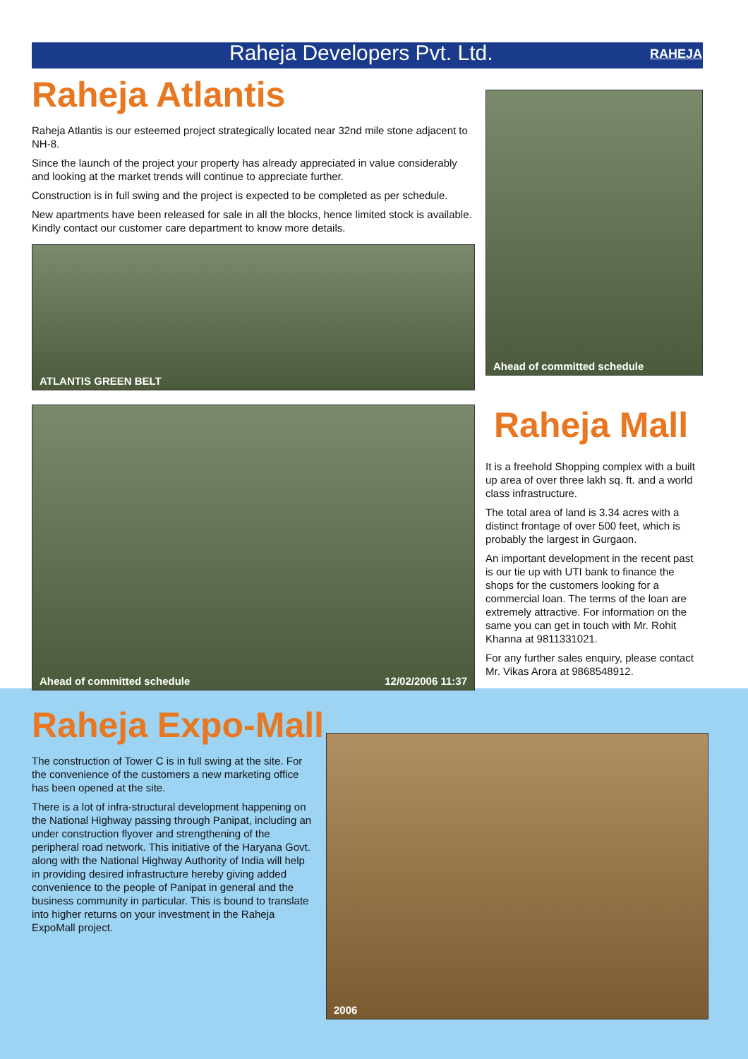Raheja Developers Pvt. Ltd.
RAHEJA
Raheja Atlantis
Raheja Atlantis is our esteemed project strategically located near 32nd mile stone adjacent to NH-8.
Since the launch of the project your property has already appreciated in value considerably and looking at the market trends will continue to appreciate further.
Construction is in full swing and the project is expected to be completed as per schedule.
New apartments have been released for sale in all the blocks, hence limited stock is available. Kindly contact our customer care department to know more details.
ATLANTIS GREEN BELT
Ahead of committed schedule
Ahead of committed schedule 12/02/2006 11:37
Raheja Mall
It is a freehold Shopping complex with a built up area of over three lakh sq. ft. and a world class infrastructure.
The total area of land is 3.34 acres with a distinct frontage of over 500 feet, which is probably the largest in Gurgaon.
An important development in the recent past is our tie up with UTI bank to finance the shops for the customers looking for a commercial loan. The terms of the loan are extremely attractive. For information on the same you can get in touch with Mr. Rohit Khanna at 9811331021.
For any further sales enquiry, please contact Mr. Vikas Arora at 9868548912.
Raheja Expo-Mall
The construction of Tower C is in full swing at the site. For the convenience of the customers a new marketing office has been opened at the site.
There is a lot of infra-structural development happening on the National Highway passing through Panipat, including an under construction flyover and strengthening of the peripheral road network. This initiative of the Haryana Govt. along with the National Highway Authority of India will help in providing desired infrastructure hereby giving added convenience to the people of Panipat in general and the business community in particular. This is bound to translate into higher returns on your investment in the Raheja ExpoMall project.
2006